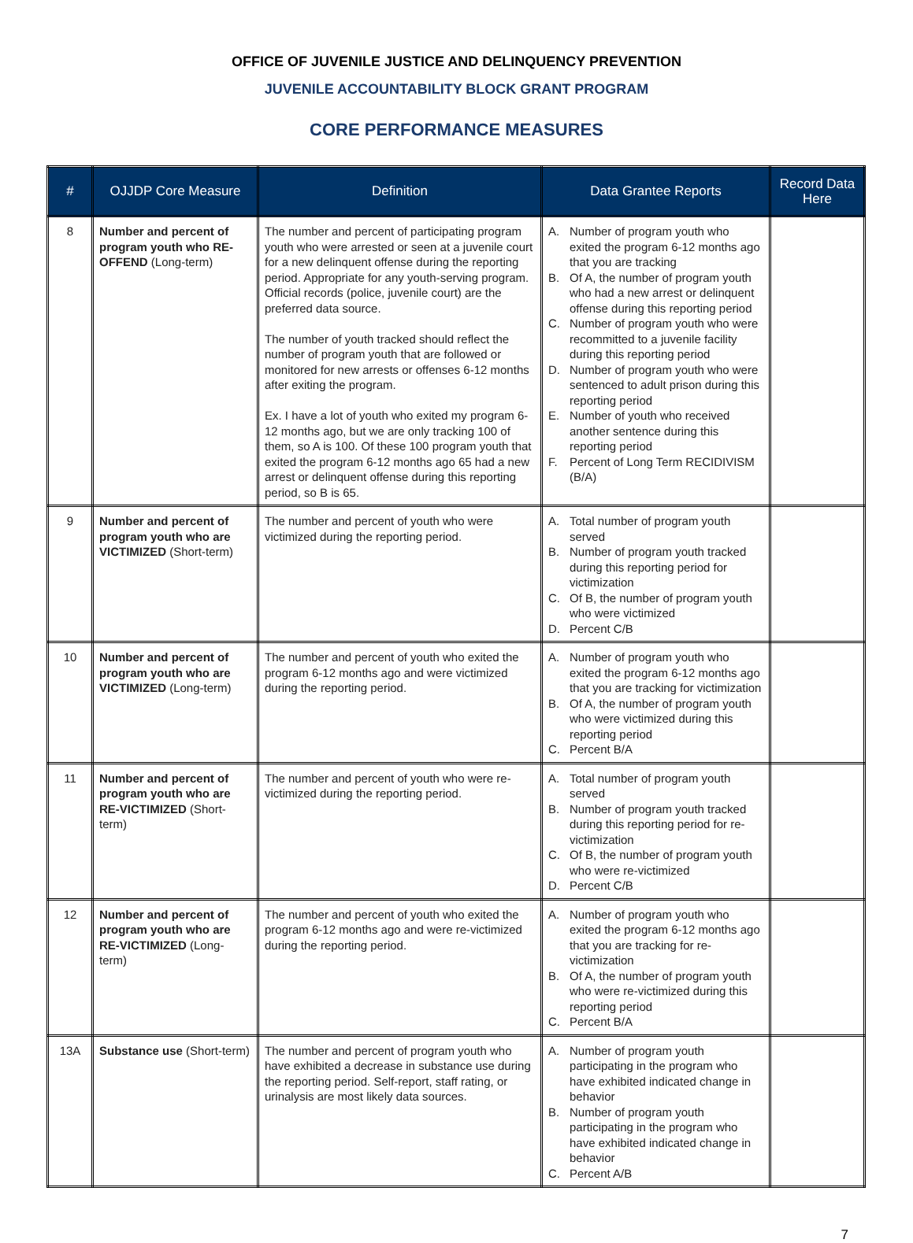OFFICE OF JUVENILE JUSTICE AND DELINQUENCY PREVENTION
JUVENILE ACCOUNTABILITY BLOCK GRANT PROGRAM
CORE PERFORMANCE MEASURES
| # | OJJDP Core Measure | Definition | Data Grantee Reports | Record Data Here |
| --- | --- | --- | --- | --- |
| 8 | Number and percent of program youth who RE-OFFEND (Long-term) | The number and percent of participating program youth who were arrested or seen at a juvenile court for a new delinquent offense during the reporting period. Appropriate for any youth-serving program. Official records (police, juvenile court) are the preferred data source. The number of youth tracked should reflect the number of program youth that are followed or monitored for new arrests or offenses 6-12 months after exiting the program. Ex. I have a lot of youth who exited my program 6-12 months ago, but we are only tracking 100 of them, so A is 100. Of these 100 program youth that exited the program 6-12 months ago 65 had a new arrest or delinquent offense during this reporting period, so B is 65. | A. Number of program youth who exited the program 6-12 months ago that you are tracking B. Of A, the number of program youth who had a new arrest or delinquent offense during this reporting period C. Number of program youth who were recommitted to a juvenile facility during this reporting period D. Number of program youth who were sentenced to adult prison during this reporting period E. Number of youth who received another sentence during this reporting period F. Percent of Long Term RECIDIVISM (B/A) | |
| 9 | Number and percent of program youth who are VICTIMIZED (Short-term) | The number and percent of youth who were victimized during the reporting period. | A. Total number of program youth served B. Number of program youth tracked during this reporting period for victimization C. Of B, the number of program youth who were victimized D. Percent C/B | |
| 10 | Number and percent of program youth who are VICTIMIZED (Long-term) | The number and percent of youth who exited the program 6-12 months ago and were victimized during the reporting period. | A. Number of program youth who exited the program 6-12 months ago that you are tracking for victimization B. Of A, the number of program youth who were victimized during this reporting period C. Percent B/A | |
| 11 | Number and percent of program youth who are RE-VICTIMIZED (Short-term) | The number and percent of youth who were re-victimized during the reporting period. | A. Total number of program youth served B. Number of program youth tracked during this reporting period for re-victimization C. Of B, the number of program youth who were re-victimized D. Percent C/B | |
| 12 | Number and percent of program youth who are RE-VICTIMIZED (Long-term) | The number and percent of youth who exited the program 6-12 months ago and were re-victimized during the reporting period. | A. Number of program youth who exited the program 6-12 months ago that you are tracking for re-victimization B. Of A, the number of program youth who were re-victimized during this reporting period C. Percent B/A | |
| 13A | Substance use (Short-term) | The number and percent of program youth who have exhibited a decrease in substance use during the reporting period. Self-report, staff rating, or urinalysis are most likely data sources. | A. Number of program youth participating in the program who have exhibited indicated change in behavior B. Number of program youth participating in the program who have exhibited indicated change in behavior C. Percent A/B | |
7